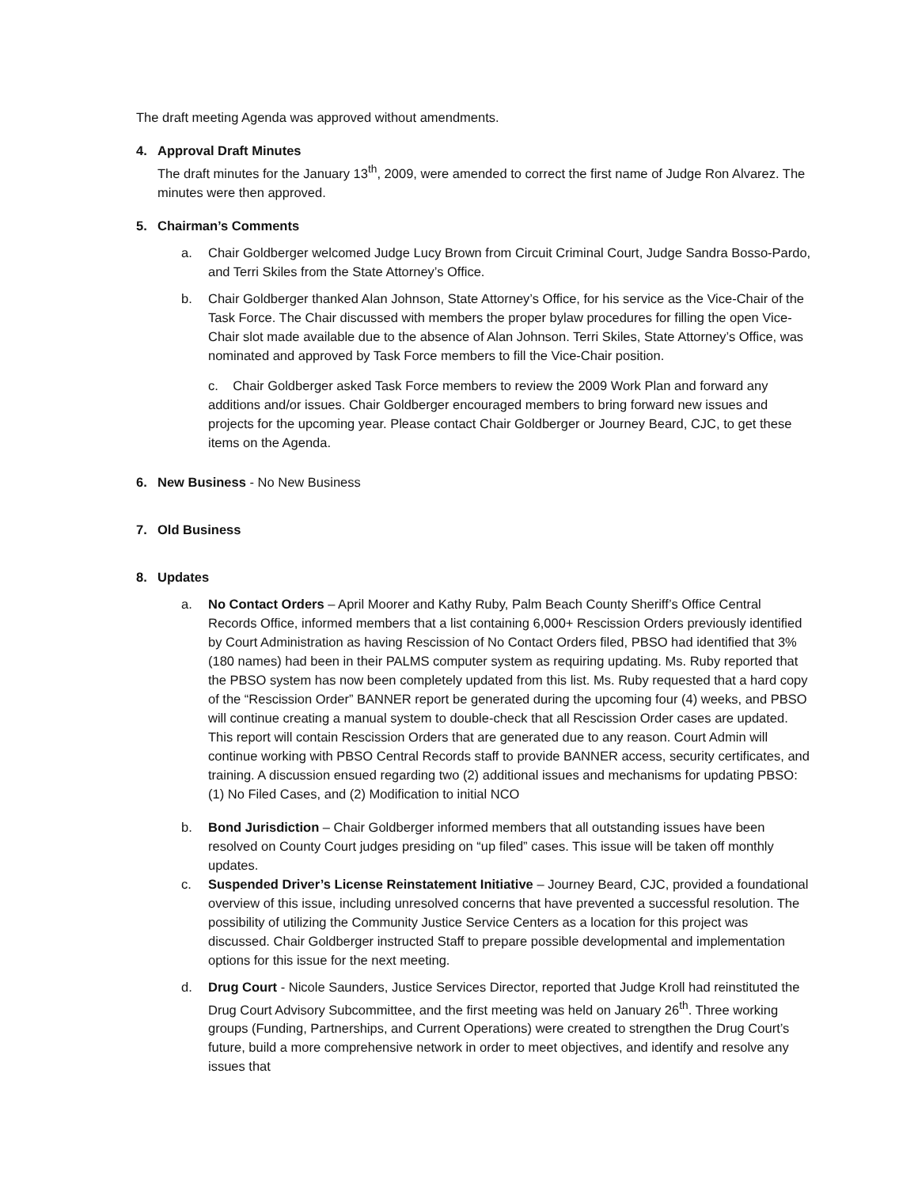The draft meeting Agenda was approved without amendments.
4. Approval Draft Minutes
The draft minutes for the January 13<sup>th</sup>, 2009, were amended to correct the first name of Judge Ron Alvarez. The minutes were then approved.
5. Chairman’s Comments
a. Chair Goldberger welcomed Judge Lucy Brown from Circuit Criminal Court, Judge Sandra Bosso-Pardo, and Terri Skiles from the State Attorney’s Office.
b. Chair Goldberger thanked Alan Johnson, State Attorney’s Office, for his service as the Vice-Chair of the Task Force. The Chair discussed with members the proper bylaw procedures for filling the open Vice-Chair slot made available due to the absence of Alan Johnson. Terri Skiles, State Attorney’s Office, was nominated and approved by Task Force members to fill the Vice-Chair position.
c. Chair Goldberger asked Task Force members to review the 2009 Work Plan and forward any additions and/or issues. Chair Goldberger encouraged members to bring forward new issues and projects for the upcoming year. Please contact Chair Goldberger or Journey Beard, CJC, to get these items on the Agenda.
6. New Business - No New Business
7. Old Business
8. Updates
a. No Contact Orders – April Moorer and Kathy Ruby, Palm Beach County Sheriff’s Office Central Records Office, informed members that a list containing 6,000+ Rescission Orders previously identified by Court Administration as having Rescission of No Contact Orders filed, PBSO had identified that 3% (180 names) had been in their PALMS computer system as requiring updating. Ms. Ruby reported that the PBSO system has now been completely updated from this list. Ms. Ruby requested that a hard copy of the “Rescission Order” BANNER report be generated during the upcoming four (4) weeks, and PBSO will continue creating a manual system to double-check that all Rescission Order cases are updated. This report will contain Rescission Orders that are generated due to any reason. Court Admin will continue working with PBSO Central Records staff to provide BANNER access, security certificates, and training. A discussion ensued regarding two (2) additional issues and mechanisms for updating PBSO: (1) No Filed Cases, and (2) Modification to initial NCO
b. Bond Jurisdiction – Chair Goldberger informed members that all outstanding issues have been resolved on County Court judges presiding on “up filed” cases. This issue will be taken off monthly updates.
c. Suspended Driver’s License Reinstatement Initiative – Journey Beard, CJC, provided a foundational overview of this issue, including unresolved concerns that have prevented a successful resolution. The possibility of utilizing the Community Justice Service Centers as a location for this project was discussed. Chair Goldberger instructed Staff to prepare possible developmental and implementation options for this issue for the next meeting.
d. Drug Court - Nicole Saunders, Justice Services Director, reported that Judge Kroll had reinstituted the Drug Court Advisory Subcommittee, and the first meeting was held on January 26<sup>th</sup>. Three working groups (Funding, Partnerships, and Current Operations) were created to strengthen the Drug Court’s future, build a more comprehensive network in order to meet objectives, and identify and resolve any issues that